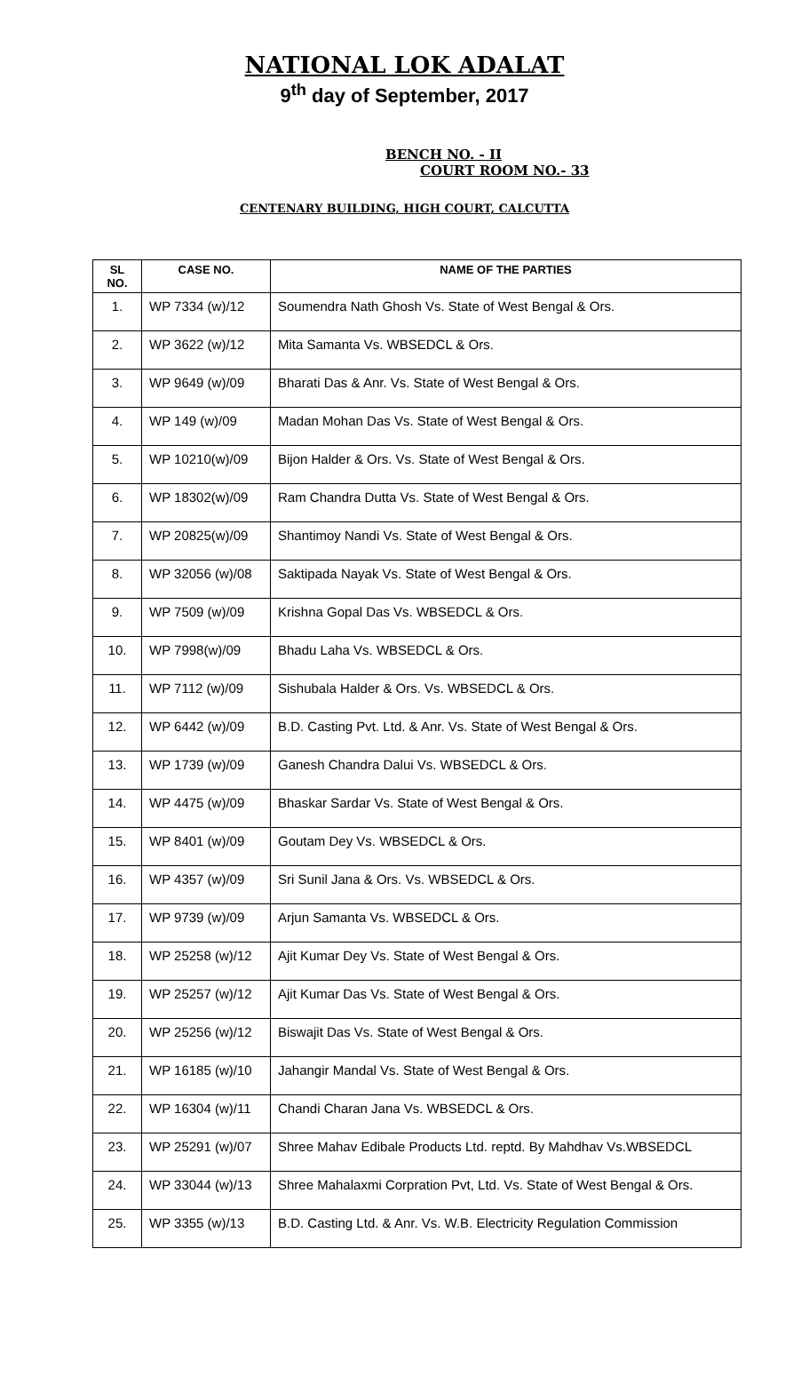NATIONAL LOK ADALAT
9<sup>th</sup> day of September, 2017
BENCH NO. - II
COURT ROOM NO.- 33
CENTENARY BUILDING, HIGH COURT, CALCUTTA
| SL NO. | CASE NO. | NAME OF THE PARTIES |
| --- | --- | --- |
| 1. | WP 7334 (w)/12 | Soumendra Nath Ghosh Vs. State of West Bengal & Ors. |
| 2. | WP 3622 (w)/12 | Mita Samanta Vs. WBSEDCL & Ors. |
| 3. | WP 9649 (w)/09 | Bharati Das & Anr. Vs. State of West Bengal & Ors. |
| 4. | WP 149 (w)/09 | Madan Mohan Das Vs. State of West Bengal & Ors. |
| 5. | WP 10210(w)/09 | Bijon Halder & Ors. Vs. State of West Bengal & Ors. |
| 6. | WP 18302(w)/09 | Ram Chandra Dutta Vs. State of West Bengal & Ors. |
| 7. | WP 20825(w)/09 | Shantimoy Nandi Vs. State of West Bengal & Ors. |
| 8. | WP 32056 (w)/08 | Saktipada Nayak Vs. State of West Bengal & Ors. |
| 9. | WP 7509 (w)/09 | Krishna Gopal Das Vs. WBSEDCL & Ors. |
| 10. | WP 7998(w)/09 | Bhadu Laha Vs. WBSEDCL & Ors. |
| 11. | WP 7112 (w)/09 | Sishubala Halder & Ors. Vs. WBSEDCL & Ors. |
| 12. | WP 6442 (w)/09 | B.D. Casting Pvt. Ltd. & Anr. Vs. State of West Bengal & Ors. |
| 13. | WP 1739 (w)/09 | Ganesh Chandra Dalui Vs. WBSEDCL & Ors. |
| 14. | WP 4475 (w)/09 | Bhaskar Sardar Vs. State of West Bengal & Ors. |
| 15. | WP 8401 (w)/09 | Goutam Dey Vs. WBSEDCL & Ors. |
| 16. | WP 4357 (w)/09 | Sri Sunil Jana & Ors. Vs. WBSEDCL & Ors. |
| 17. | WP 9739 (w)/09 | Arjun Samanta Vs. WBSEDCL & Ors. |
| 18. | WP 25258 (w)/12 | Ajit Kumar Dey Vs. State of West Bengal & Ors. |
| 19. | WP 25257 (w)/12 | Ajit Kumar Das Vs. State of West Bengal & Ors. |
| 20. | WP 25256 (w)/12 | Biswajit Das Vs. State of West Bengal & Ors. |
| 21. | WP 16185 (w)/10 | Jahangir Mandal Vs. State of West Bengal & Ors. |
| 22. | WP 16304 (w)/11 | Chandi Charan Jana Vs. WBSEDCL & Ors. |
| 23. | WP 25291 (w)/07 | Shree Mahav Edibale Products Ltd. reptd. By Mahdhav Vs.WBSEDCL |
| 24. | WP 33044 (w)/13 | Shree Mahalaxmi Corpration Pvt, Ltd. Vs. State of West Bengal & Ors. |
| 25. | WP 3355 (w)/13 | B.D. Casting Ltd. & Anr. Vs. W.B. Electricity Regulation Commission |